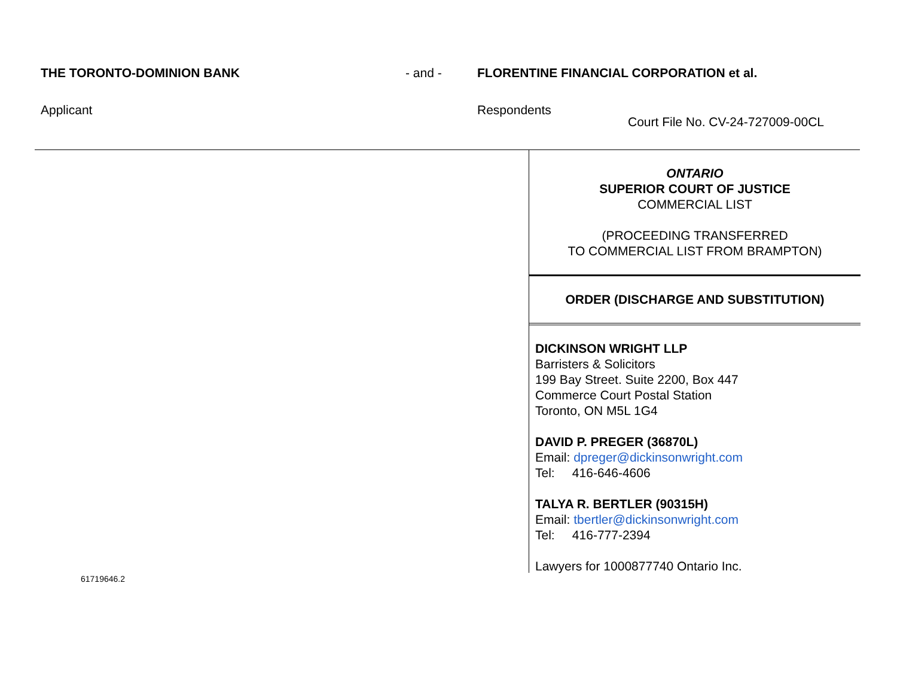THE TORONTO-DOMINION BANK - and - FLORENTINE FINANCIAL CORPORATION et al.
Applicant Respondents
Court File No. CV-24-727009-00CL
ONTARIO
SUPERIOR COURT OF JUSTICE
COMMERCIAL LIST
(PROCEEDING TRANSFERRED
TO COMMERCIAL LIST FROM BRAMPTON)
ORDER (DISCHARGE AND SUBSTITUTION)
DICKINSON WRIGHT LLP
Barristers & Solicitors
199 Bay Street. Suite 2200, Box 447
Commerce Court Postal Station
Toronto, ON M5L 1G4
DAVID P. PREGER (36870L)
Email: dpreger@dickinsonwright.com
Tel: 416-646-4606
TALYA R. BERTLER (90315H)
Email: tbertler@dickinsonwright.com
Tel: 416-777-2394
Lawyers for 1000877740 Ontario Inc.
61719646.2